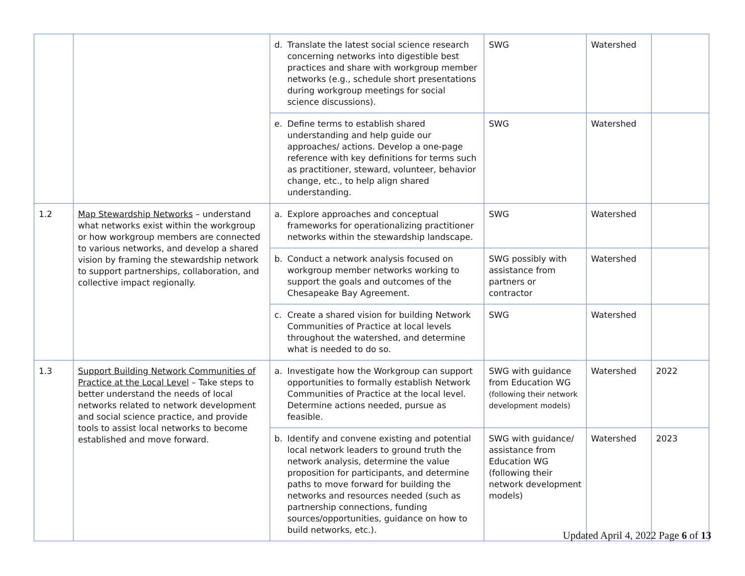| | | d. Translate the latest social science research concerning networks into digestible best practices and share with workgroup member networks (e.g., schedule short presentations during workgroup meetings for social science discussions). | SWG | Watershed | |
| | | e. Define terms to establish shared understanding and help guide our approaches/ actions. Develop a one-page reference with key definitions for terms such as practitioner, steward, volunteer, behavior change, etc., to help align shared understanding. | SWG | Watershed | |
| 1.2 | Map Stewardship Networks – understand what networks exist within the workgroup or how workgroup members are connected to various networks, and develop a shared vision by framing the stewardship network to support partnerships, collaboration, and collective impact regionally. | a. Explore approaches and conceptual frameworks for operationalizing practitioner networks within the stewardship landscape. | SWG | Watershed | |
| | | b. Conduct a network analysis focused on workgroup member networks working to support the goals and outcomes of the Chesapeake Bay Agreement. | SWG possibly with assistance from partners or contractor | Watershed | |
| | | c. Create a shared vision for building Network Communities of Practice at local levels throughout the watershed, and determine what is needed to do so. | SWG | Watershed | |
| 1.3 | Support Building Network Communities of Practice at the Local Level – Take steps to better understand the needs of local networks related to network development and social science practice, and provide tools to assist local networks to become established and move forward. | a. Investigate how the Workgroup can support opportunities to formally establish Network Communities of Practice at the local level. Determine actions needed, pursue as feasible. | SWG with guidance from Education WG (following their network development models) | Watershed | 2022 |
| | | b. Identify and convene existing and potential local network leaders to ground truth the network analysis, determine the value proposition for participants, and determine paths to move forward for building the networks and resources needed (such as partnership connections, funding sources/opportunities, guidance on how to build networks, etc.). | SWG with guidance/ assistance from Education WG (following their network development models) | Watershed | 2023 |
Updated April 4, 2022 Page 6 of 13